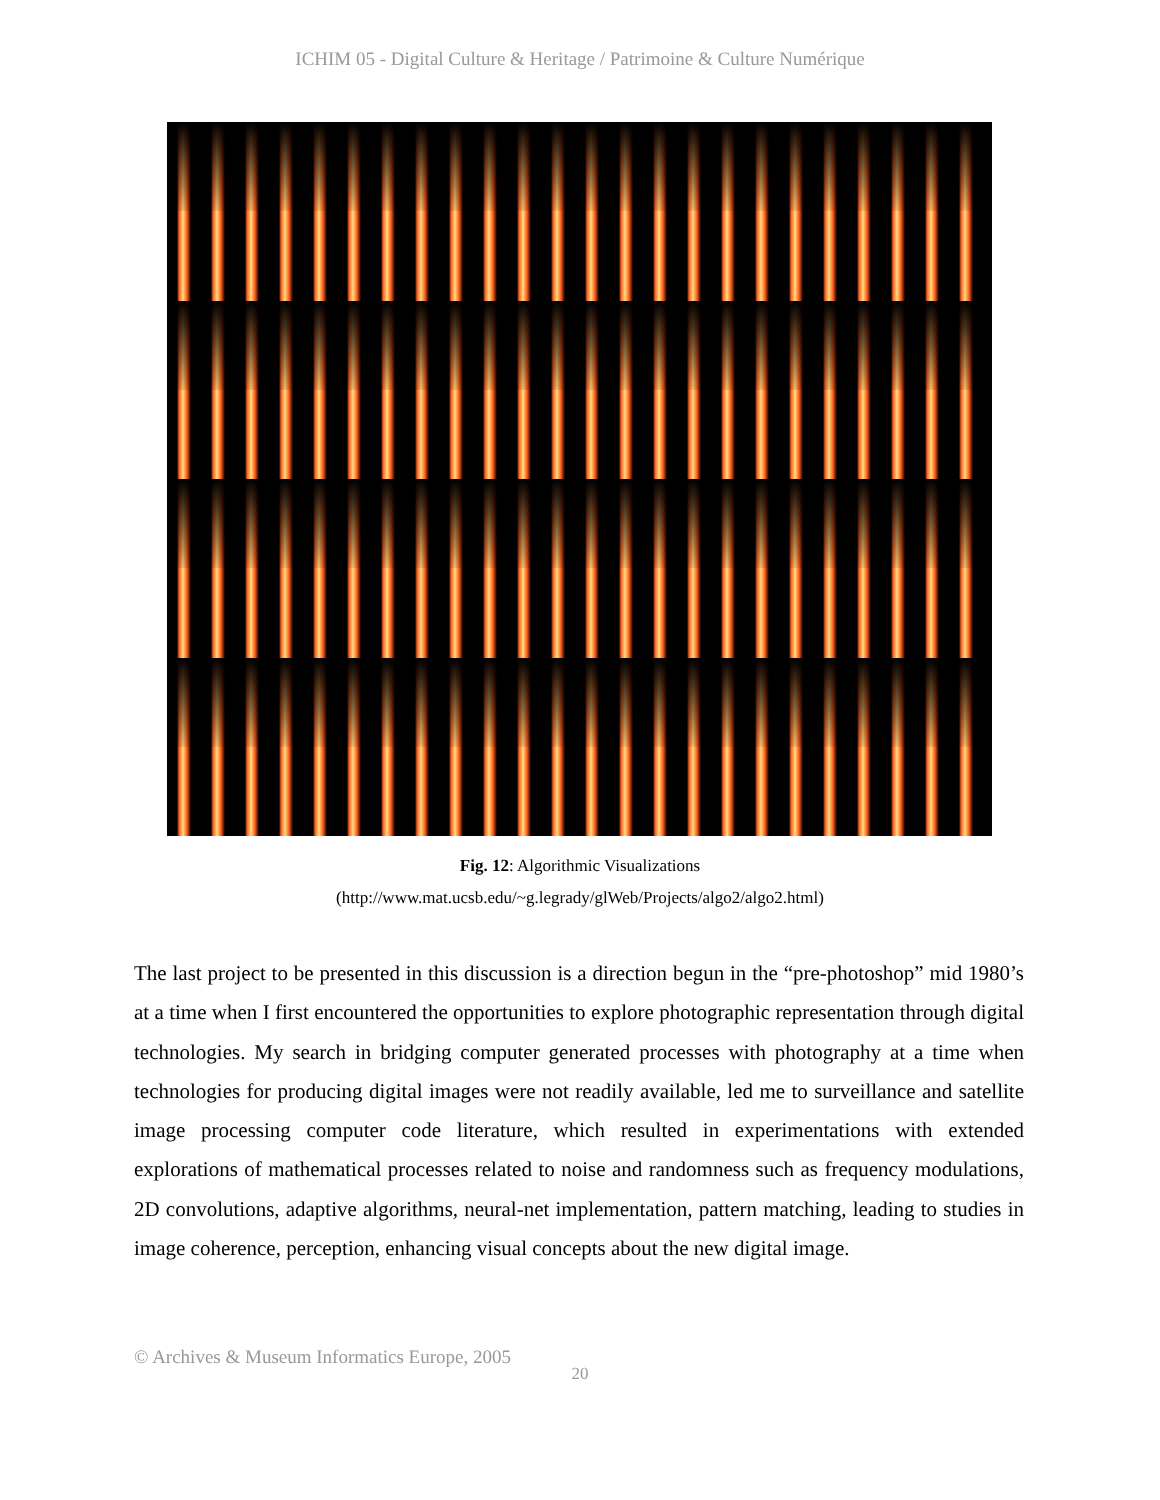ICHIM 05 - Digital Culture & Heritage / Patrimoine & Culture Numérique
Fig. 12: Algorithmic Visualizations
(http://www.mat.ucsb.edu/~g.legrady/glWeb/Projects/algo2/algo2.html)
The last project to be presented in this discussion is a direction begun in the “pre-photoshop” mid 1980’s at a time when I first encountered the opportunities to explore photographic representation through digital technologies. My search in bridging computer generated processes with photography at a time when technologies for producing digital images were not readily available, led me to surveillance and satellite image processing computer code literature, which resulted in experimentations with extended explorations of mathematical processes related to noise and randomness such as frequency modulations, 2D convolutions, adaptive algorithms, neural-net implementation, pattern matching, leading to studies in image coherence, perception, enhancing visual concepts about the new digital image.
© Archives & Museum Informatics Europe, 2005
20